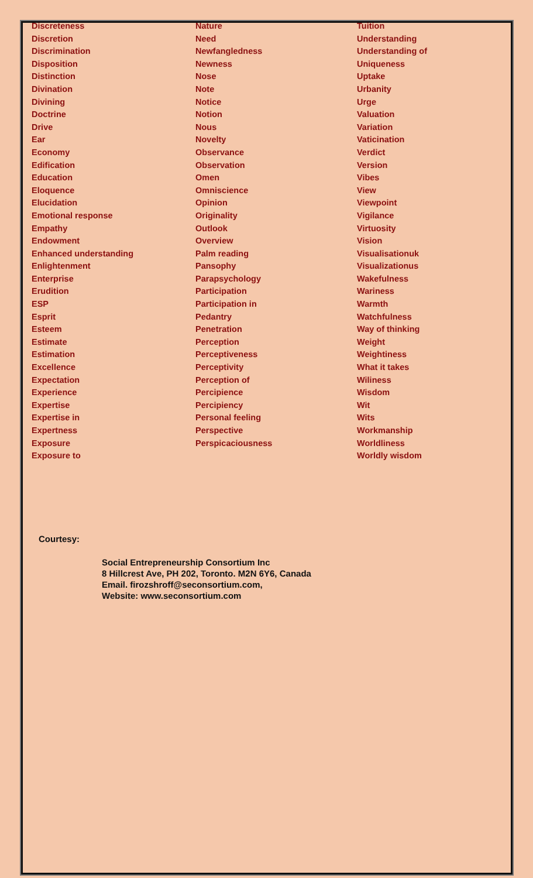| Discreteness | Nature | Tuition |
| Discretion | Need | Understanding |
| Discrimination | Newfangledness | Understanding of |
| Disposition | Newness | Uniqueness |
| Distinction | Nose | Uptake |
| Divination | Note | Urbanity |
| Divining | Notice | Urge |
| Doctrine | Notion | Valuation |
| Drive | Nous | Variation |
| Ear | Novelty | Vaticination |
| Economy | Observance | Verdict |
| Edification | Observation | Version |
| Education | Omen | Vibes |
| Eloquence | Omniscience | View |
| Elucidation | Opinion | Viewpoint |
| Emotional response | Originality | Vigilance |
| Empathy | Outlook | Virtuosity |
| Endowment | Overview | Vision |
| Enhanced understanding | Palm reading | Visualisationuk |
| Enlightenment | Pansophy | Visualizationus |
| Enterprise | Parapsychology | Wakefulness |
| Erudition | Participation | Wariness |
| ESP | Participation in | Warmth |
| Esprit | Pedantry | Watchfulness |
| Esteem | Penetration | Way of thinking |
| Estimate | Perception | Weight |
| Estimation | Perceptiveness | Weightiness |
| Excellence | Perceptivity | What it takes |
| Expectation | Perception of | Wiliness |
| Experience | Percipience | Wisdom |
| Expertise | Percipiency | Wit |
| Expertise in | Personal feeling | Wits |
| Expertness | Perspective | Workmanship |
| Exposure | Perspicaciousness | Worldliness |
| Exposure to | | Worldly wisdom |
Courtesy:
Social Entrepreneurship Consortium Inc
8 Hillcrest Ave, PH 202, Toronto. M2N 6Y6, Canada
Email. firozshroff@seconsortium.com,
Website: www.seconsortium.com